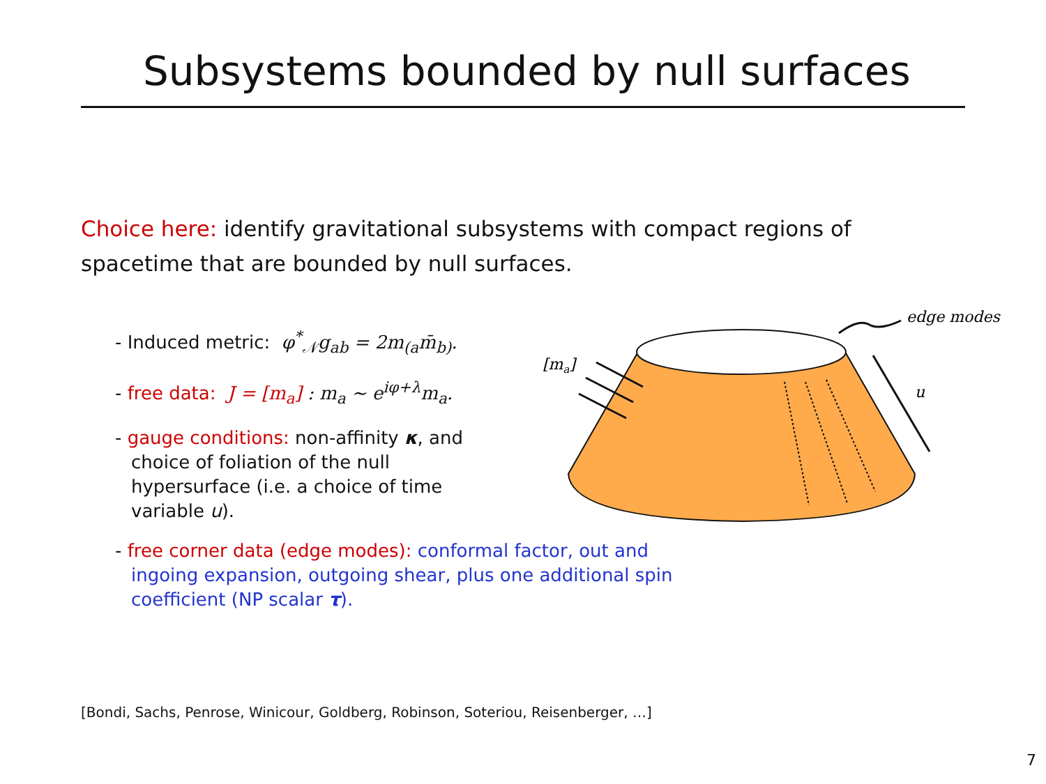Subsystems bounded by null surfaces
Choice here: identify gravitational subsystems with compact regions of spacetime that are bounded by null surfaces.
- Induced metric: φ<sup>*</sup><sub>𝒩</sub>g<sub>ab</sub> = 2m<sub>(a</sub>m̄<sub>b)</sub>.
- free data: J = [m<sub>a</sub>] : m<sub>a</sub> ∼ e<sup>iφ+λ</sup>m<sub>a</sub>.
- gauge conditions: non-affinity κ, and choice of foliation of the null hypersurface (i.e. a choice of time variable u).
- free corner data (edge modes): conformal factor, out and ingoing expansion, outgoing shear, plus one additional spin coefficient (NP scalar τ).
[ma]
edge modes
u
[Bondi, Sachs, Penrose, Winicour, Goldberg, Robinson, Soteriou, Reisenberger, …]
7